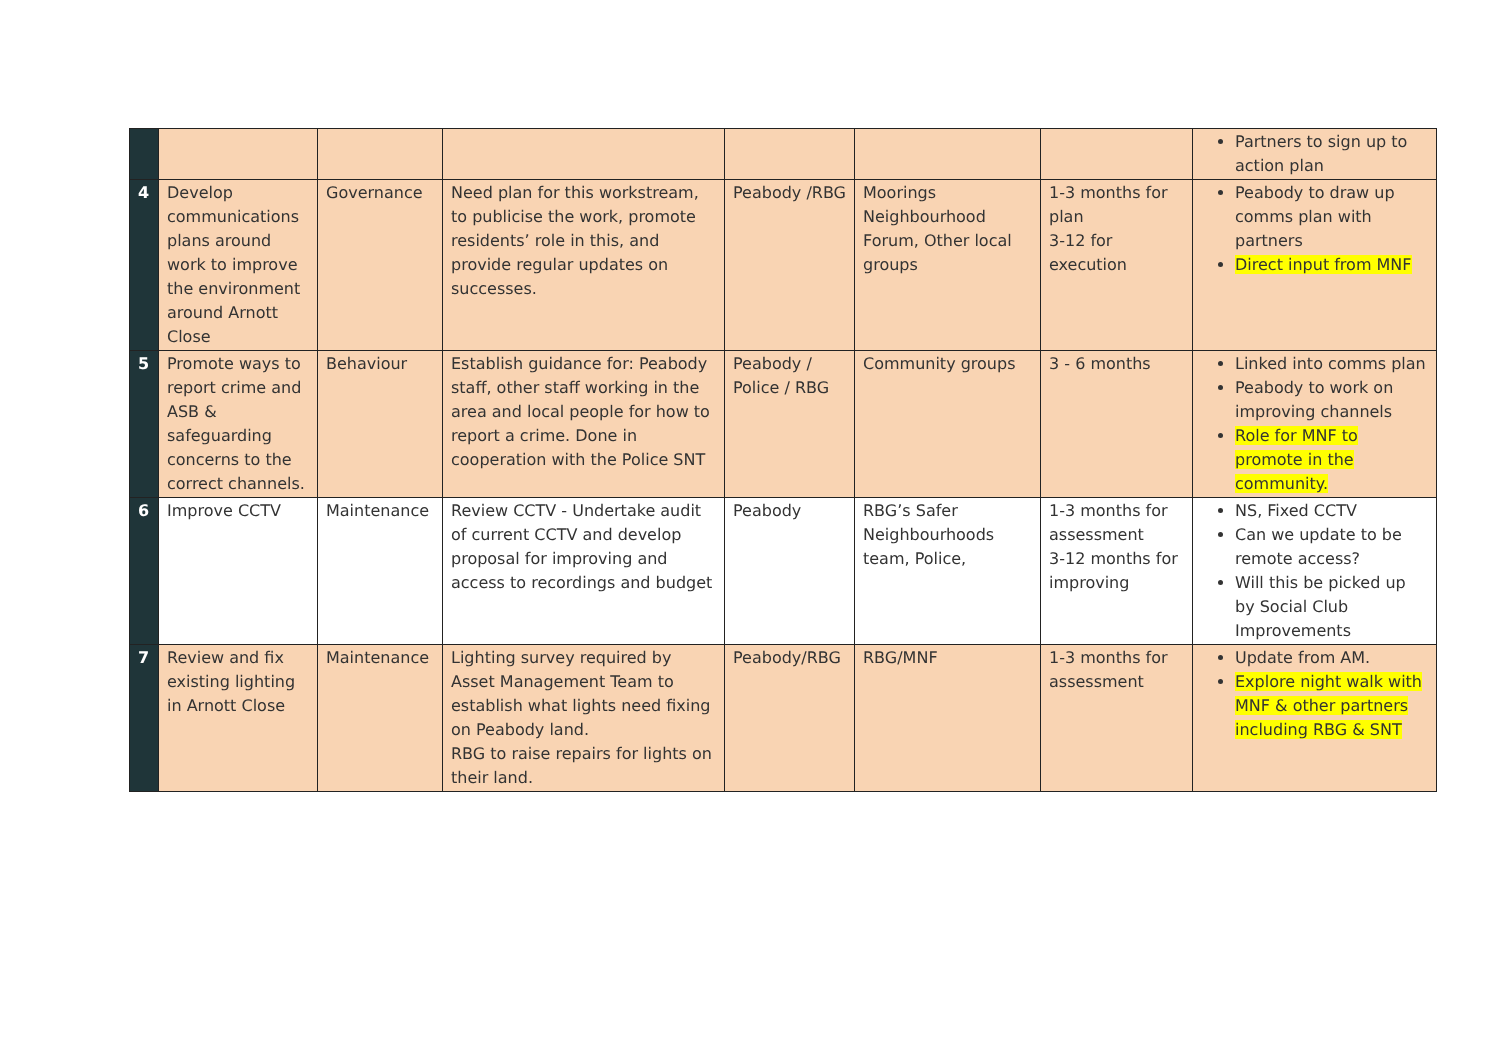| | | | | | | | Partners to sign up to action plan |
| 4 | Develop communications plans around work to improve the environment around Arnott Close | Governance | Need plan for this workstream, to publicise the work, promote residents’ role in this, and provide regular updates on successes. | Peabody /RBG | Moorings Neighbourhood Forum, Other local groups | 1-3 months for plan 3-12 for execution | Peabody to draw up comms plan with partners Direct input from MNF |
| 5 | Promote ways to report crime and ASB & safeguarding concerns to the correct channels. | Behaviour | Establish guidance for: Peabody staff, other staff working in the area and local people for how to report a crime. Done in cooperation with the Police SNT | Peabody / Police / RBG | Community groups | 3 - 6 months | Linked into comms plan Peabody to work on improving channels Role for MNF to promote in the community. |
| 6 | Improve CCTV | Maintenance | Review CCTV - Undertake audit of current CCTV and develop proposal for improving and access to recordings and budget | Peabody | RBG’s Safer Neighbourhoods team, Police, | 1-3 months for assessment 3-12 months for improving | NS, Fixed CCTV Can we update to be remote access? Will this be picked up by Social Club Improvements |
| 7 | Review and fix existing lighting in Arnott Close | Maintenance | Lighting survey required by Asset Management Team to establish what lights need fixing on Peabody land. RBG to raise repairs for lights on their land. | Peabody/RBG | RBG/MNF | 1-3 months for assessment | Update from AM. Explore night walk with MNF & other partners including RBG & SNT |